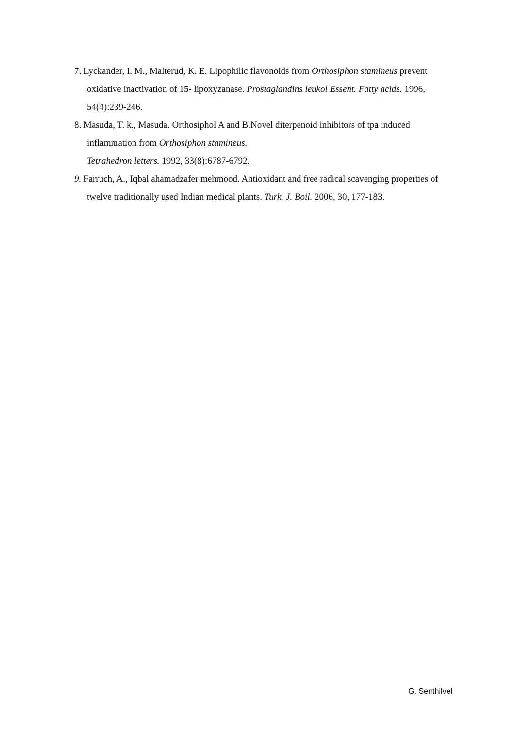7. Lyckander, I. M., Malterud, K. E. Lipophilic flavonoids from Orthosiphon stamineus prevent oxidative inactivation of 15- lipoxyzanase. Prostaglandins leukol Essent. Fatty acids. 1996, 54(4):239-246.
8. Masuda, T. k., Masuda. Orthosiphol A and B.Novel diterpenoid inhibitors of tpa induced inflammation from Orthosiphon stamineus.
Tetrahedron letters. 1992, 33(8):6787-6792.
9. Farruch, A., Iqbal ahamadzafer mehmood. Antioxidant and free radical scavenging properties of twelve traditionally used Indian medical plants. Turk. J. Boil. 2006, 30, 177-183.
G. Senthilvel